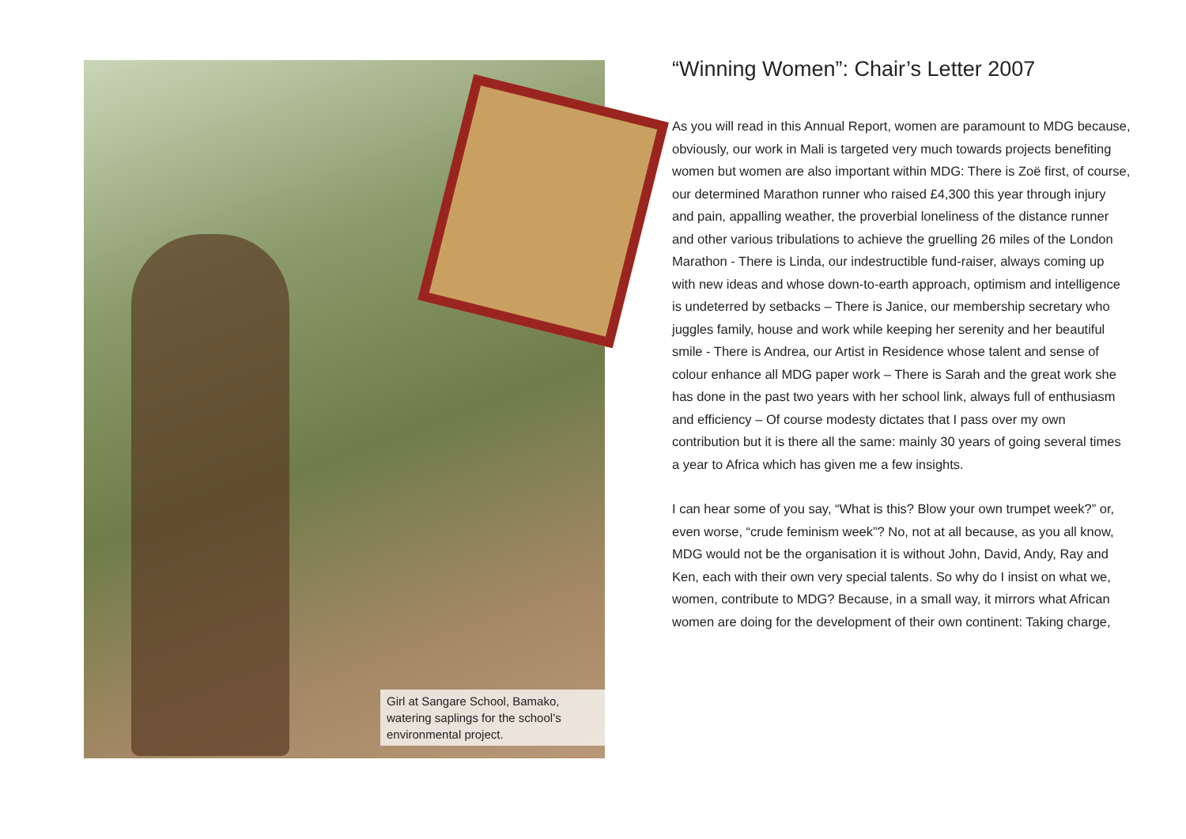Girl at Sangare School, Bamako, watering saplings for the school’s environmental project.
“Winning Women”: Chair’s Letter 2007
As you will read in this Annual Report, women are paramount to MDG because, obviously, our work in Mali is targeted very much towards projects benefiting women but women are also important within MDG: There is Zoë first, of course, our determined Marathon runner who raised £4,300 this year through injury and pain, appalling weather, the proverbial loneliness of the distance runner and other various tribulations to achieve the gruelling 26 miles of the London Marathon - There is Linda, our indestructible fund-raiser, always coming up with new ideas and whose down-to-earth approach, optimism and intelligence is undeterred by setbacks – There is Janice, our membership secretary who juggles family, house and work while keeping her serenity and her beautiful smile - There is Andrea, our Artist in Residence whose talent and sense of colour enhance all MDG paper work – There is Sarah and the great work she has done in the past two years with her school link, always full of enthusiasm and efficiency – Of course modesty dictates that I pass over my own contribution but it is there all the same: mainly 30 years of going several times a year to Africa which has given me a few insights.
I can hear some of you say, “What is this? Blow your own trumpet week?” or, even worse, “crude feminism week”? No, not at all because, as you all know, MDG would not be the organisation it is without John, David, Andy, Ray and Ken, each with their own very special talents. So why do I insist on what we, women, contribute to MDG? Because, in a small way, it mirrors what African women are doing for the development of their own continent: Taking charge,